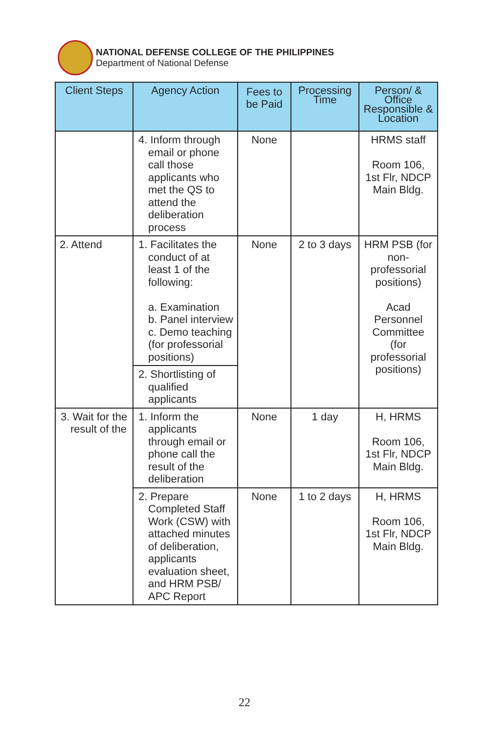NATIONAL DEFENSE COLLEGE OF THE PHILIPPINES
Department of National Defense
| Client Steps | Agency Action | Fees to be Paid | Processing Time | Person/ & Office Responsible & Location |
| --- | --- | --- | --- | --- |
| | 4. Inform through email or phone call those applicants who met the QS to attend the deliberation process | None | | HRMS staff Room 106, 1st Flr, NDCP Main Bldg. |
| 2. Attend | 1. Facilitates the conduct of at least 1 of the following: a. Examination b. Panel interview c. Demo teaching (for professorial positions) | None | 2 to 3 days | HRM PSB (for non-professorial positions) Acad Personnel Committee (for professorial positions) |
| | 2. Shortlisting of qualified applicants | | | |
| 3. Wait for the result of the | 1. Inform the applicants through email or phone call the result of the deliberation | None | 1 day | H, HRMS Room 106, 1st Flr, NDCP Main Bldg. |
| | 2. Prepare Completed Staff Work (CSW) with attached minutes of deliberation, applicants evaluation sheet, and HRM PSB/ APC Report | None | 1 to 2 days | H, HRMS Room 106, 1st Flr, NDCP Main Bldg. |
22